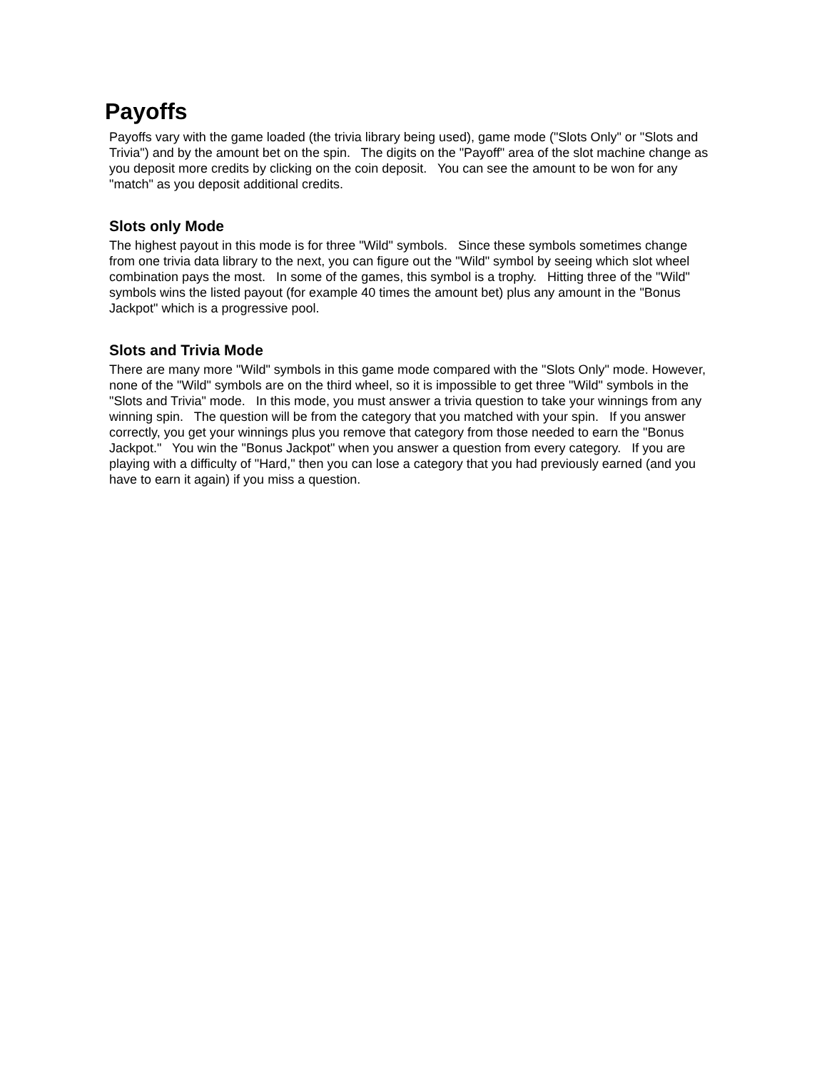Payoffs
Payoffs vary with the game loaded (the trivia library being used), game mode ("Slots Only" or "Slots and Trivia") and by the amount bet on the spin. The digits on the "Payoff" area of the slot machine change as you deposit more credits by clicking on the coin deposit. You can see the amount to be won for any "match" as you deposit additional credits.
Slots only Mode
The highest payout in this mode is for three "Wild" symbols. Since these symbols sometimes change from one trivia data library to the next, you can figure out the "Wild" symbol by seeing which slot wheel combination pays the most. In some of the games, this symbol is a trophy. Hitting three of the "Wild" symbols wins the listed payout (for example 40 times the amount bet) plus any amount in the "Bonus Jackpot" which is a progressive pool.
Slots and Trivia Mode
There are many more "Wild" symbols in this game mode compared with the "Slots Only" mode. However, none of the "Wild" symbols are on the third wheel, so it is impossible to get three "Wild" symbols in the "Slots and Trivia" mode. In this mode, you must answer a trivia question to take your winnings from any winning spin. The question will be from the category that you matched with your spin. If you answer correctly, you get your winnings plus you remove that category from those needed to earn the "Bonus Jackpot." You win the "Bonus Jackpot" when you answer a question from every category. If you are playing with a difficulty of "Hard," then you can lose a category that you had previously earned (and you have to earn it again) if you miss a question.